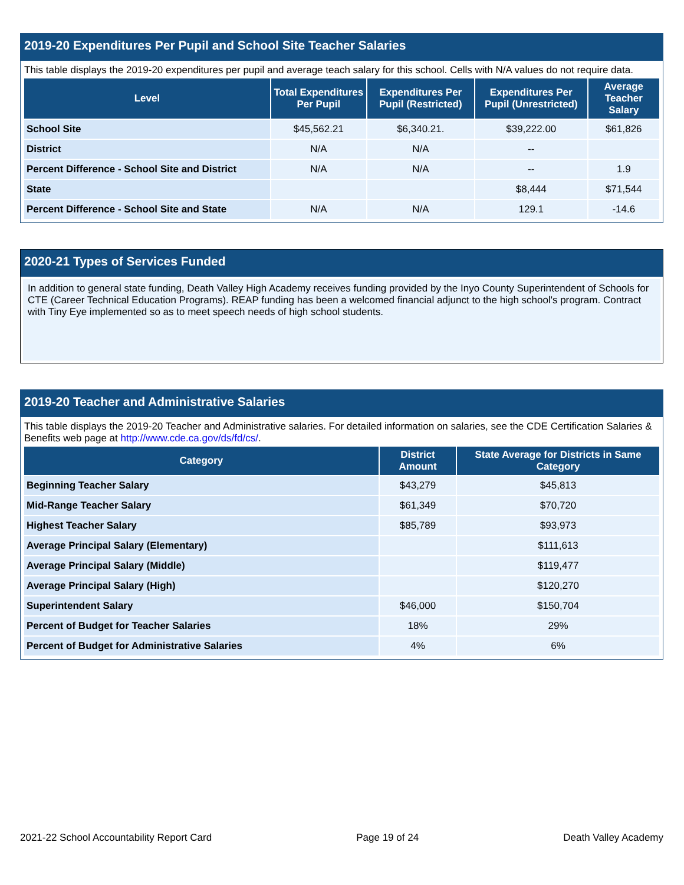2019-20 Expenditures Per Pupil and School Site Teacher Salaries
This table displays the 2019-20 expenditures per pupil and average teach salary for this school. Cells with N/A values do not require data.
| Level | Total Expenditures Per Pupil | Expenditures Per Pupil (Restricted) | Expenditures Per Pupil (Unrestricted) | Average Teacher Salary |
| --- | --- | --- | --- | --- |
| School Site | $45,562.21 | $6,340.21. | $39,222.00 | $61,826 |
| District | N/A | N/A | -- | |
| Percent Difference - School Site and District | N/A | N/A | -- | 1.9 |
| State | | | $8,444 | $71,544 |
| Percent Difference - School Site and State | N/A | N/A | 129.1 | -14.6 |
2020-21 Types of Services Funded
In addition to general state funding, Death Valley High Academy receives funding provided by the Inyo County Superintendent of Schools for CTE (Career Technical Education Programs). REAP funding has been a welcomed financial adjunct to the high school's program. Contract with Tiny Eye implemented so as to meet speech needs of high school students.
2019-20 Teacher and Administrative Salaries
This table displays the 2019-20 Teacher and Administrative salaries. For detailed information on salaries, see the CDE Certification Salaries & Benefits web page at http://www.cde.ca.gov/ds/fd/cs/.
| Category | District Amount | State Average for Districts in Same Category |
| --- | --- | --- |
| Beginning Teacher Salary | $43,279 | $45,813 |
| Mid-Range Teacher Salary | $61,349 | $70,720 |
| Highest Teacher Salary | $85,789 | $93,973 |
| Average Principal Salary (Elementary) | | $111,613 |
| Average Principal Salary (Middle) | | $119,477 |
| Average Principal Salary (High) | | $120,270 |
| Superintendent Salary | $46,000 | $150,704 |
| Percent of Budget for Teacher Salaries | 18% | 29% |
| Percent of Budget for Administrative Salaries | 4% | 6% |
2021-22 School Accountability Report Card Page 19 of 24 Death Valley Academy